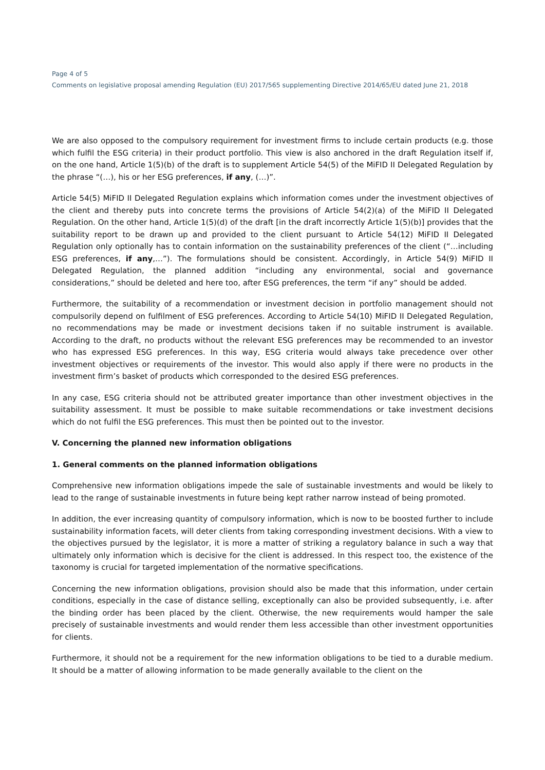Page 4 of 5
Comments on legislative proposal amending Regulation (EU) 2017/565 supplementing Directive 2014/65/EU dated June 21, 2018
We are also opposed to the compulsory requirement for investment firms to include certain products (e.g. those which fulfil the ESG criteria) in their product portfolio. This view is also anchored in the draft Regulation itself if, on the one hand, Article 1(5)(b) of the draft is to supplement Article 54(5) of the MiFID II Delegated Regulation by the phrase “(…), his or her ESG preferences, if any, (…)”.
Article 54(5) MiFID II Delegated Regulation explains which information comes under the investment objectives of the client and thereby puts into concrete terms the provisions of Article 54(2)(a) of the MiFID II Delegated Regulation. On the other hand, Article 1(5)(d) of the draft [in the draft incorrectly Article 1(5)(b)] provides that the suitability report to be drawn up and provided to the client pursuant to Article 54(12) MiFID II Delegated Regulation only optionally has to contain information on the sustainability preferences of the client (“…including ESG preferences, if any,…”). The formulations should be consistent. Accordingly, in Article 54(9) MiFID II Delegated Regulation, the planned addition “including any environmental, social and governance considerations,” should be deleted and here too, after ESG preferences, the term “if any” should be added.
Furthermore, the suitability of a recommendation or investment decision in portfolio management should not compulsorily depend on fulfilment of ESG preferences. According to Article 54(10) MiFID II Delegated Regulation, no recommendations may be made or investment decisions taken if no suitable instrument is available. According to the draft, no products without the relevant ESG preferences may be recommended to an investor who has expressed ESG preferences. In this way, ESG criteria would always take precedence over other investment objectives or requirements of the investor. This would also apply if there were no products in the investment firm’s basket of products which corresponded to the desired ESG preferences.
In any case, ESG criteria should not be attributed greater importance than other investment objectives in the suitability assessment. It must be possible to make suitable recommendations or take investment decisions which do not fulfil the ESG preferences. This must then be pointed out to the investor.
V. Concerning the planned new information obligations
1. General comments on the planned information obligations
Comprehensive new information obligations impede the sale of sustainable investments and would be likely to lead to the range of sustainable investments in future being kept rather narrow instead of being promoted.
In addition, the ever increasing quantity of compulsory information, which is now to be boosted further to include sustainability information facets, will deter clients from taking corresponding investment decisions. With a view to the objectives pursued by the legislator, it is more a matter of striking a regulatory balance in such a way that ultimately only information which is decisive for the client is addressed. In this respect too, the existence of the taxonomy is crucial for targeted implementation of the normative specifications.
Concerning the new information obligations, provision should also be made that this information, under certain conditions, especially in the case of distance selling, exceptionally can also be provided subsequently, i.e. after the binding order has been placed by the client. Otherwise, the new requirements would hamper the sale precisely of sustainable investments and would render them less accessible than other investment opportunities for clients.
Furthermore, it should not be a requirement for the new information obligations to be tied to a durable medium. It should be a matter of allowing information to be made generally available to the client on the